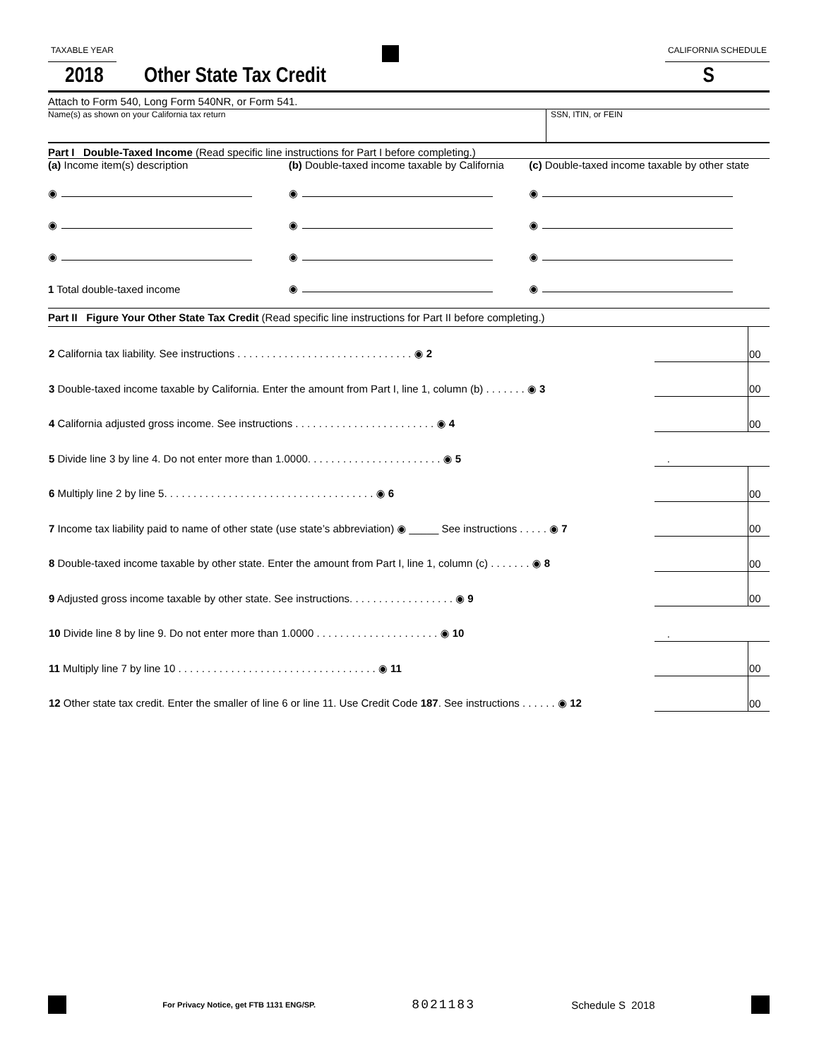TAXABLE YEAR CALIFORNIA SCHEDULE
2018 Other State Tax Credit S
Attach to Form 540, Long Form 540NR, or Form 541.
Name(s) as shown on your California tax return SSN, ITIN, or FEIN
Part I Double-Taxed Income (Read specific line instructions for Part I before completing.)
(a) Income item(s) description (b) Double-taxed income taxable by California
(c) Double-taxed income taxable by other state
◉
◉
◉
◉
◉
◉
◉
◉
◉
1 Total double-taxed income
◉
◉
Part II Figure Your Other State Tax Credit (Read specific line instructions for Part II before completing.)
| 2 California tax liability. See instructions . . . . . . . . . . . . . . . . . . . . . . . . . . . . . . ◉ 2 | | 00 |
| 3 Double-taxed income taxable by California. Enter the amount from Part I, line 1, column (b) . . . . . . . ◉ 3 | | 00 |
| 4 California adjusted gross income. See instructions . . . . . . . . . . . . . . . . . . . . . . . . ◉ 4 | | 00 |
| 5 Divide line 3 by line 4. Do not enter more than 1.0000. . . . . . . . . . . . . . . . . . . . . . . ◉ 5 | . | |
| 6 Multiply line 2 by line 5. . . . . . . . . . . . . . . . . . . . . . . . . . . . . . . . . . . . ◉ 6 | | 00 |
| 7 Income tax liability paid to name of other state (use state’s abbreviation) ◉ _____ See instructions . . . . . ◉ 7 | | 00 |
| 8 Double-taxed income taxable by other state. Enter the amount from Part I, line 1, column (c) . . . . . . . ◉ 8 | | 00 |
| 9 Adjusted gross income taxable by other state. See instructions. . . . . . . . . . . . . . . . . . ◉ 9 | | 00 |
| 10 Divide line 8 by line 9. Do not enter more than 1.0000 . . . . . . . . . . . . . . . . . . . . . ◉ 10 | . | |
| 11 Multiply line 7 by line 10 . . . . . . . . . . . . . . . . . . . . . . . . . . . . . . . . . . ◉ 11 | | 00 |
| 12 Other state tax credit. Enter the smaller of line 6 or line 11. Use Credit Code 187 . See instructions . . . . . . ◉ 12 | | 00 |
For Privacy Notice, get FTB 1131 ENG/SP. 8021183 Schedule S 2018